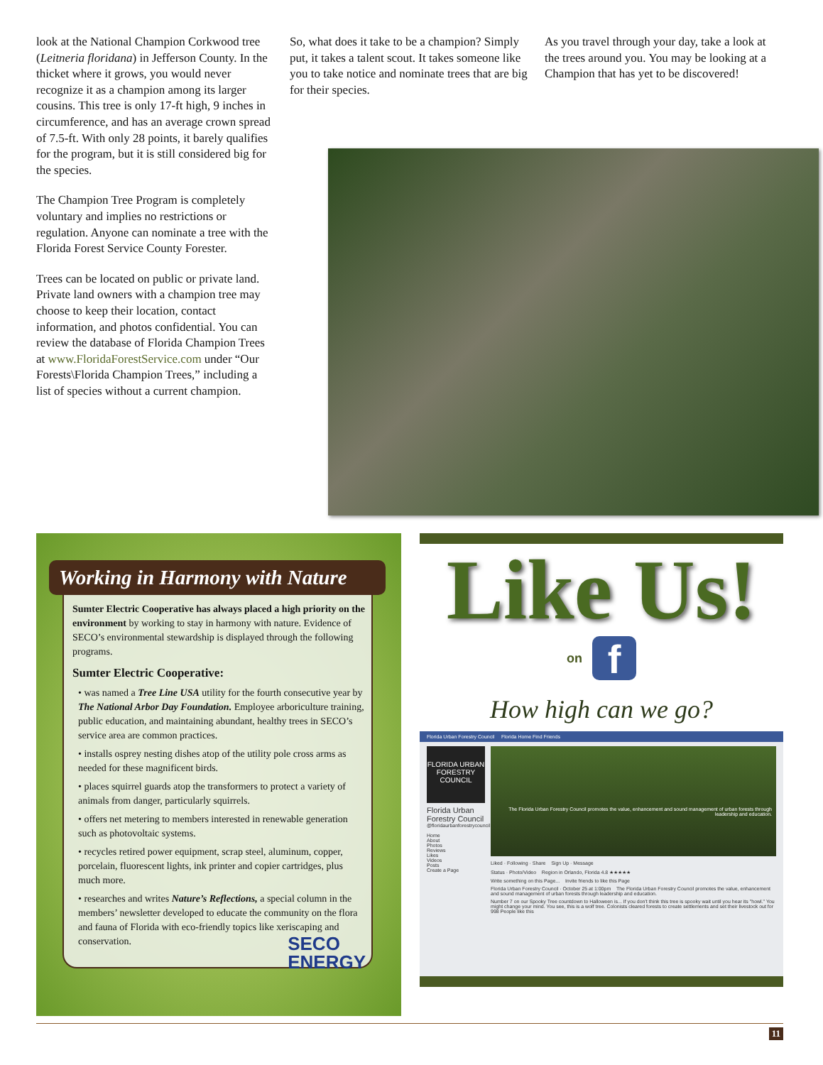look at the National Champion Corkwood tree (Leitneria floridana) in Jefferson County. In the thicket where it grows, you would never recognize it as a champion among its larger cousins. This tree is only 17-ft high, 9 inches in circumference, and has an average crown spread of 7.5-ft. With only 28 points, it barely qualifies for the program, but it is still considered big for the species.
The Champion Tree Program is completely voluntary and implies no restrictions or regulation. Anyone can nominate a tree with the Florida Forest Service County Forester.
Trees can be located on public or private land. Private land owners with a champion tree may choose to keep their location, contact information, and photos confidential. You can review the database of Florida Champion Trees at www.FloridaForestService.com under “Our Forests\Florida Champion Trees,” including a list of species without a current champion.
So, what does it take to be a champion? Simply put, it takes a talent scout. It takes someone like you to take notice and nominate trees that are big for their species.
As you travel through your day, take a look at the trees around you. You may be looking at a Champion that has yet to be discovered!
Working in Harmony with Nature
Sumter Electric Cooperative has always placed a high priority on the environment by working to stay in harmony with nature. Evidence of SECO’s environmental stewardship is displayed through the following programs.
Sumter Electric Cooperative:
• was named a Tree Line USA utility for the fourth consecutive year by The National Arbor Day Foundation. Employee arboriculture training, public education, and maintaining abundant, healthy trees in SECO’s service area are common practices.
• installs osprey nesting dishes atop of the utility pole cross arms as needed for these magnificent birds.
• places squirrel guards atop the transformers to protect a variety of animals from danger, particularly squirrels.
• offers net metering to members interested in renewable generation such as photovoltaic systems.
• recycles retired power equipment, scrap steel, aluminum, copper, porcelain, fluorescent lights, ink printer and copier cartridges, plus much more.
• researches and writes Nature’s Reflections, a special column in the members’ newsletter developed to educate the community on the flora and fauna of Florida with eco-friendly topics like xeriscaping and conservation. SECO
ENERGY
Like Us!
on
f
How high can we go?
Florida Urban Forestry Council Florida Home Find Friends
FLORIDA URBAN FORESTRY COUNCIL
Florida Urban Forestry Council
@floridaurbanforestrycouncil
Home
About
Photos
Reviews
Likes
Videos
Posts
Create a Page
The Florida Urban Forestry Council promotes the value, enhancement and sound management of urban forests through leadership and education.
Liked · Following · Share Sign Up · Message
Status · Photo/Video Region in Orlando, Florida 4.8 ★★★★★
Write something on this Page... Invite friends to like this Page
Florida Urban Forestry Council · October 25 at 1:00pm The Florida Urban Forestry Council promotes the value, enhancement and sound management of urban forests through leadership and education.
Number 7 on our Spooky Tree countdown to Halloween is... If you don't think this tree is spooky wait until you hear its "howl." You might change your mind. You see, this is a wolf tree. Colonists cleared forests to create settlements and set their livestock out for 998 People like this
11